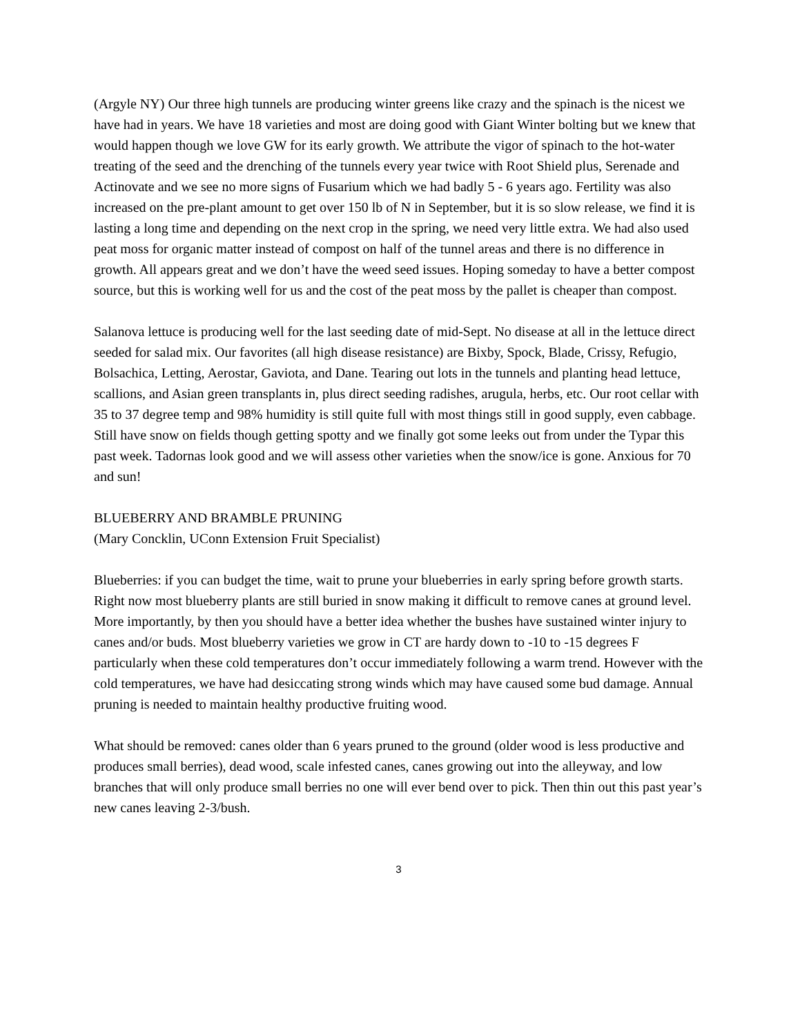(Argyle NY) Our three high tunnels are producing winter greens like crazy and the spinach is the nicest we have had in years. We have 18 varieties and most are doing good with Giant Winter bolting but we knew that would happen though we love GW for its early growth. We attribute the vigor of spinach to the hot-water treating of the seed and the drenching of the tunnels every year twice with Root Shield plus, Serenade and Actinovate and we see no more signs of Fusarium which we had badly 5 - 6 years ago. Fertility was also increased on the pre-plant amount to get over 150 lb of N in September, but it is so slow release, we find it is lasting a long time and depending on the next crop in the spring, we need very little extra. We had also used peat moss for organic matter instead of compost on half of the tunnel areas and there is no difference in growth. All appears great and we don’t have the weed seed issues. Hoping someday to have a better compost source, but this is working well for us and the cost of the peat moss by the pallet is cheaper than compost.
Salanova lettuce is producing well for the last seeding date of mid-Sept. No disease at all in the lettuce direct seeded for salad mix. Our favorites (all high disease resistance) are Bixby, Spock, Blade, Crissy, Refugio, Bolsachica, Letting, Aerostar, Gaviota, and Dane. Tearing out lots in the tunnels and planting head lettuce, scallions, and Asian green transplants in, plus direct seeding radishes, arugula, herbs, etc. Our root cellar with 35 to 37 degree temp and 98% humidity is still quite full with most things still in good supply, even cabbage. Still have snow on fields though getting spotty and we finally got some leeks out from under the Typar this past week. Tadornas look good and we will assess other varieties when the snow/ice is gone. Anxious for 70 and sun!
BLUEBERRY AND BRAMBLE PRUNING
(Mary Concklin, UConn Extension Fruit Specialist)
Blueberries: if you can budget the time, wait to prune your blueberries in early spring before growth starts. Right now most blueberry plants are still buried in snow making it difficult to remove canes at ground level. More importantly, by then you should have a better idea whether the bushes have sustained winter injury to canes and/or buds. Most blueberry varieties we grow in CT are hardy down to -10 to -15 degrees F particularly when these cold temperatures don’t occur immediately following a warm trend. However with the cold temperatures, we have had desiccating strong winds which may have caused some bud damage. Annual pruning is needed to maintain healthy productive fruiting wood.
What should be removed: canes older than 6 years pruned to the ground (older wood is less productive and produces small berries), dead wood, scale infested canes, canes growing out into the alleyway, and low branches that will only produce small berries no one will ever bend over to pick. Then thin out this past year’s new canes leaving 2-3/bush.
3